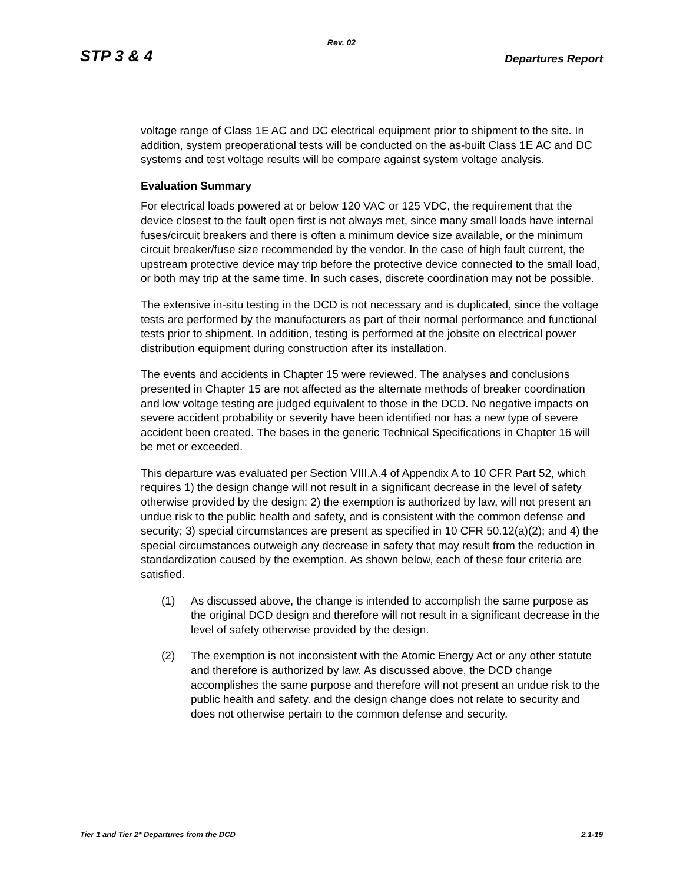Rev. 02
STP 3 & 4 Departures Report
voltage range of Class 1E AC and DC electrical equipment prior to shipment to the site. In addition, system preoperational tests will be conducted on the as-built Class 1E AC and DC systems and test voltage results will be compare against system voltage analysis.
Evaluation Summary
For electrical loads powered at or below 120 VAC or 125 VDC, the requirement that the device closest to the fault open first is not always met, since many small loads have internal fuses/circuit breakers and there is often a minimum device size available, or the minimum circuit breaker/fuse size recommended by the vendor. In the case of high fault current, the upstream protective device may trip before the protective device connected to the small load, or both may trip at the same time. In such cases, discrete coordination may not be possible.
The extensive in-situ testing in the DCD is not necessary and is duplicated, since the voltage tests are performed by the manufacturers as part of their normal performance and functional tests prior to shipment. In addition, testing is performed at the jobsite on electrical power distribution equipment during construction after its installation.
The events and accidents in Chapter 15 were reviewed. The analyses and conclusions presented in Chapter 15 are not affected as the alternate methods of breaker coordination and low voltage testing are judged equivalent to those in the DCD. No negative impacts on severe accident probability or severity have been identified nor has a new type of severe accident been created. The bases in the generic Technical Specifications in Chapter 16 will be met or exceeded.
This departure was evaluated per Section VIII.A.4 of Appendix A to 10 CFR Part 52, which requires 1) the design change will not result in a significant decrease in the level of safety otherwise provided by the design; 2) the exemption is authorized by law, will not present an undue risk to the public health and safety, and is consistent with the common defense and security; 3) special circumstances are present as specified in 10 CFR 50.12(a)(2); and 4) the special circumstances outweigh any decrease in safety that may result from the reduction in standardization caused by the exemption. As shown below, each of these four criteria are satisfied.
(1) As discussed above, the change is intended to accomplish the same purpose as the original DCD design and therefore will not result in a significant decrease in the level of safety otherwise provided by the design.
(2) The exemption is not inconsistent with the Atomic Energy Act or any other statute and therefore is authorized by law. As discussed above, the DCD change accomplishes the same purpose and therefore will not present an undue risk to the public health and safety. and the design change does not relate to security and does not otherwise pertain to the common defense and security.
Tier 1 and Tier 2* Departures from the DCD 2.1-19